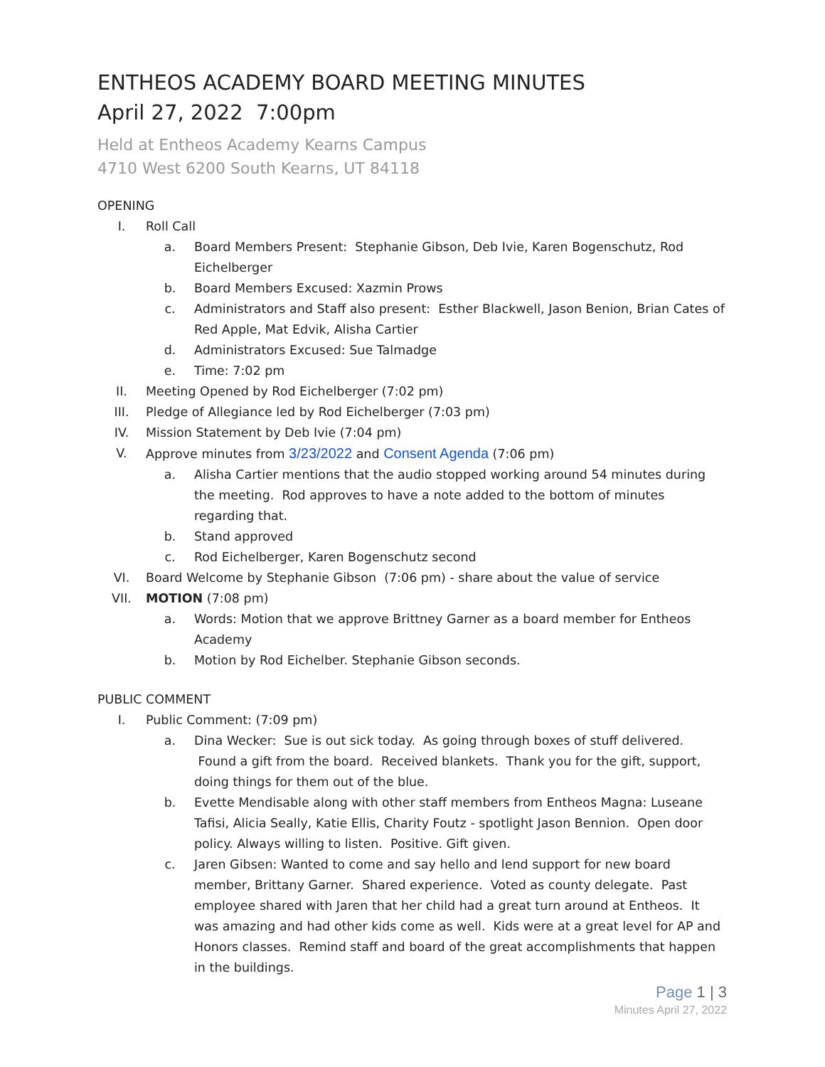ENTHEOS ACADEMY BOARD MEETING MINUTES
April 27, 2022 7:00pm
Held at Entheos Academy Kearns Campus
4710 West 6200 South Kearns, UT 84118
OPENING
I. Roll Call
a. Board Members Present: Stephanie Gibson, Deb Ivie, Karen Bogenschutz, Rod Eichelberger
b. Board Members Excused: Xazmin Prows
c. Administrators and Staff also present: Esther Blackwell, Jason Benion, Brian Cates of Red Apple, Mat Edvik, Alisha Cartier
d. Administrators Excused: Sue Talmadge
e. Time: 7:02 pm
II. Meeting Opened by Rod Eichelberger (7:02 pm)
III. Pledge of Allegiance led by Rod Eichelberger (7:03 pm)
IV. Mission Statement by Deb Ivie (7:04 pm)
V. Approve minutes from 3/23/2022 and Consent Agenda (7:06 pm)
a. Alisha Cartier mentions that the audio stopped working around 54 minutes during the meeting. Rod approves to have a note added to the bottom of minutes regarding that.
b. Stand approved
c. Rod Eichelberger, Karen Bogenschutz second
VI. Board Welcome by Stephanie Gibson (7:06 pm) - share about the value of service
VII. MOTION (7:08 pm)
a. Words: Motion that we approve Brittney Garner as a board member for Entheos Academy
b. Motion by Rod Eichelber. Stephanie Gibson seconds.
PUBLIC COMMENT
I. Public Comment: (7:09 pm)
a. Dina Wecker: Sue is out sick today. As going through boxes of stuff delivered. Found a gift from the board. Received blankets. Thank you for the gift, support, doing things for them out of the blue.
b. Evette Mendisable along with other staff members from Entheos Magna: Luseane Tafisi, Alicia Seally, Katie Ellis, Charity Foutz - spotlight Jason Bennion. Open door policy. Always willing to listen. Positive. Gift given.
c. Jaren Gibsen: Wanted to come and say hello and lend support for new board member, Brittany Garner. Shared experience. Voted as county delegate. Past employee shared with Jaren that her child had a great turn around at Entheos. It was amazing and had other kids come as well. Kids were at a great level for AP and Honors classes. Remind staff and board of the great accomplishments that happen in the buildings.
Page 1 | 3
Minutes April 27, 2022